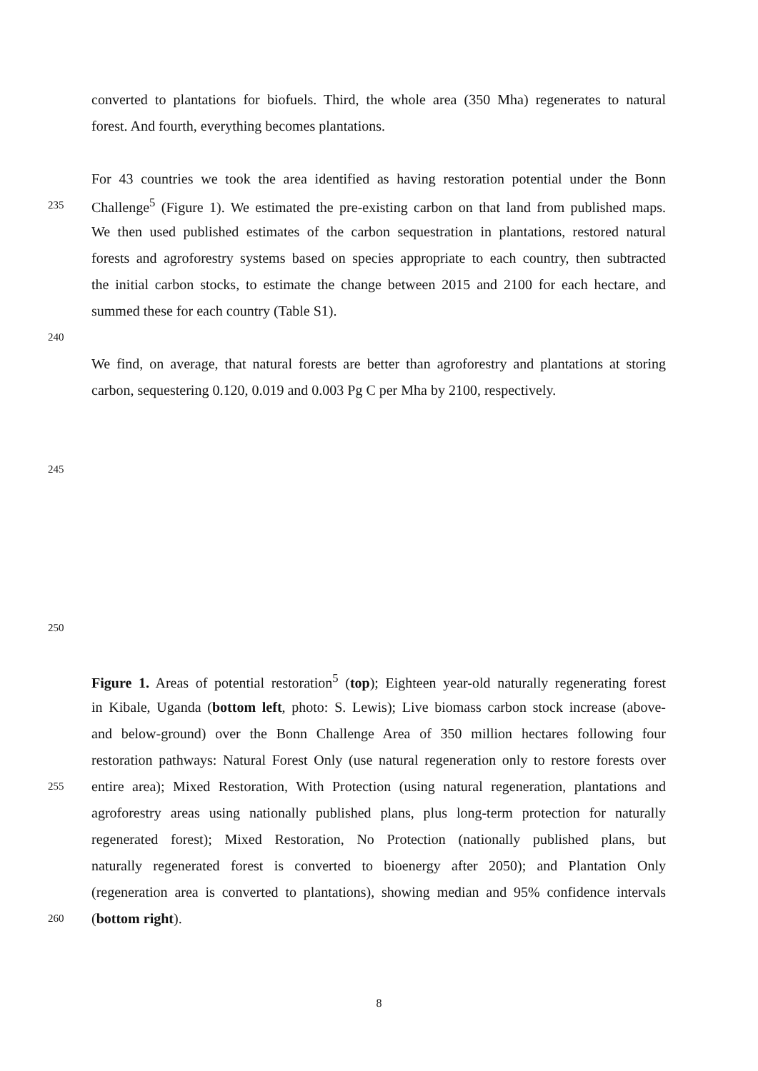converted to plantations for biofuels. Third, the whole area (350 Mha) regenerates to natural
forest. And fourth, everything becomes plantations.
For 43 countries we took the area identified as having restoration potential under the Bonn
235 Challenge<sup>5</sup> (Figure 1). We estimated the pre-existing carbon on that land from published maps.
We then used published estimates of the carbon sequestration in plantations, restored natural
forests and agroforestry systems based on species appropriate to each country, then subtracted
the initial carbon stocks, to estimate the change between 2015 and 2100 for each hectare, and
summed these for each country (Table S1).
240
We find, on average, that natural forests are better than agroforestry and plantations at storing
carbon, sequestering 0.120, 0.019 and 0.003 Pg C per Mha by 2100, respectively.
245
250
Figure 1. Areas of potential restoration<sup>5</sup> (top); Eighteen year-old naturally regenerating forest
in Kibale, Uganda (bottom left, photo: S. Lewis); Live biomass carbon stock increase (above-
and below-ground) over the Bonn Challenge Area of 350 million hectares following four
restoration pathways: Natural Forest Only (use natural regeneration only to restore forests over
255 entire area); Mixed Restoration, With Protection (using natural regeneration, plantations and
agroforestry areas using nationally published plans, plus long-term protection for naturally
regenerated forest); Mixed Restoration, No Protection (nationally published plans, but
naturally regenerated forest is converted to bioenergy after 2050); and Plantation Only
(regeneration area is converted to plantations), showing median and 95% confidence intervals
260 (bottom right).
8